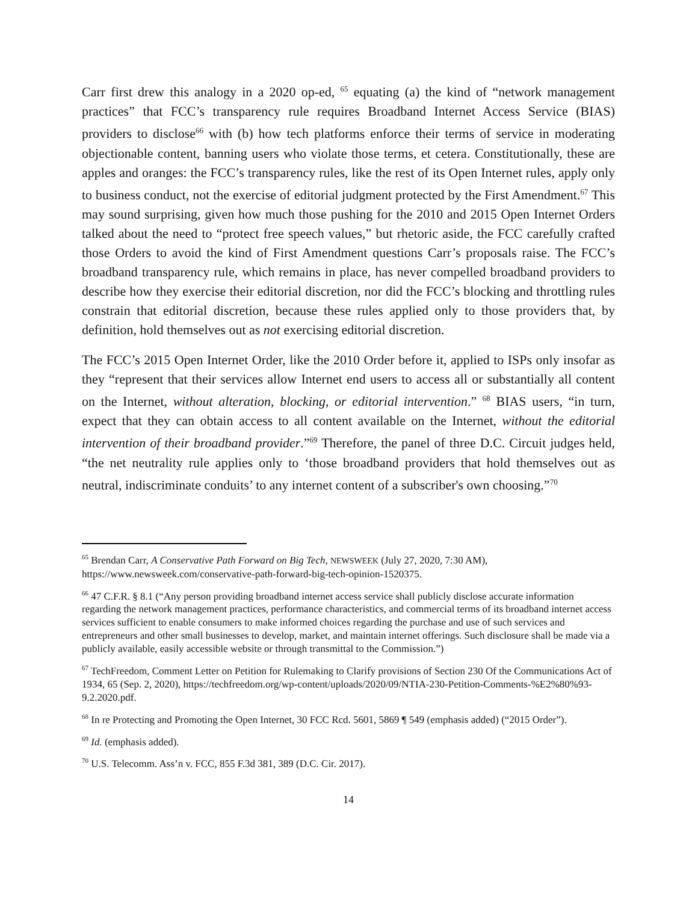Carr first drew this analogy in a 2020 op-ed, <sup>65</sup> equating (a) the kind of “network management practices” that FCC’s transparency rule requires Broadband Internet Access Service (BIAS) providers to disclose<sup>66</sup> with (b) how tech platforms enforce their terms of service in moderating objectionable content, banning users who violate those terms, et cetera. Constitutionally, these are apples and oranges: the FCC’s transparency rules, like the rest of its Open Internet rules, apply only to business conduct, not the exercise of editorial judgment protected by the First Amendment.<sup>67</sup> This may sound surprising, given how much those pushing for the 2010 and 2015 Open Internet Orders talked about the need to “protect free speech values,” but rhetoric aside, the FCC carefully crafted those Orders to avoid the kind of First Amendment questions Carr’s proposals raise. The FCC’s broadband transparency rule, which remains in place, has never compelled broadband providers to describe how they exercise their editorial discretion, nor did the FCC’s blocking and throttling rules constrain that editorial discretion, because these rules applied only to those providers that, by definition, hold themselves out as not exercising editorial discretion.
The FCC’s 2015 Open Internet Order, like the 2010 Order before it, applied to ISPs only insofar as they “represent that their services allow Internet end users to access all or substantially all content on the Internet, without alteration, blocking, or editorial intervention.” <sup>68</sup> BIAS users, “in turn, expect that they can obtain access to all content available on the Internet, without the editorial intervention of their broadband provider.”<sup>69</sup> Therefore, the panel of three D.C. Circuit judges held, “the net neutrality rule applies only to ‘those broadband providers that hold themselves out as neutral, indiscriminate conduits’ to any internet content of a subscriber's own choosing.”<sup>70</sup>
<sup>65</sup> Brendan Carr, A Conservative Path Forward on Big Tech, NEWSWEEK (July 27, 2020, 7:30 AM), https://www.newsweek.com/conservative-path-forward-big-tech-opinion-1520375.
<sup>66</sup> 47 C.F.R. § 8.1 (“Any person providing broadband internet access service shall publicly disclose accurate information regarding the network management practices, performance characteristics, and commercial terms of its broadband internet access services sufficient to enable consumers to make informed choices regarding the purchase and use of such services and entrepreneurs and other small businesses to develop, market, and maintain internet offerings. Such disclosure shall be made via a publicly available, easily accessible website or through transmittal to the Commission.”)
<sup>67</sup> TechFreedom, Comment Letter on Petition for Rulemaking to Clarify provisions of Section 230 Of the Communications Act of 1934, 65 (Sep. 2, 2020), https://techfreedom.org/wp-content/uploads/2020/09/NTIA-230-Petition-Comments-%E2%80%93-9.2.2020.pdf.
<sup>68</sup> In re Protecting and Promoting the Open Internet, 30 FCC Rcd. 5601, 5869 ¶ 549 (emphasis added) (“2015 Order”).
<sup>69</sup> Id. (emphasis added).
<sup>70</sup> U.S. Telecomm. Ass’n v. FCC, 855 F.3d 381, 389 (D.C. Cir. 2017).
14